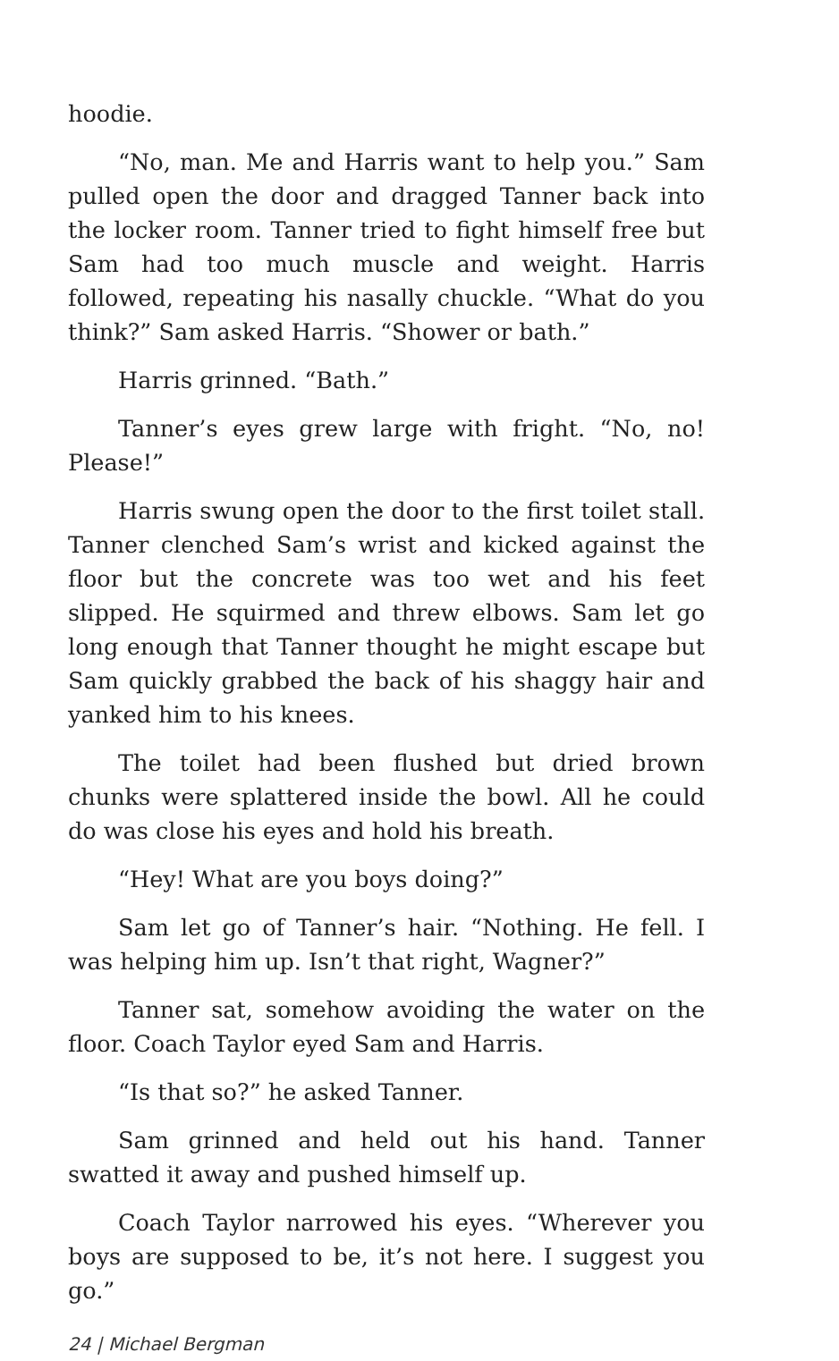hoodie.
“No, man. Me and Harris want to help you.” Sam pulled open the door and dragged Tanner back into the locker room. Tanner tried to fight himself free but Sam had too much muscle and weight. Harris followed, repeating his nasally chuckle. “What do you think?” Sam asked Harris. “Shower or bath.”
Harris grinned. “Bath.”
Tanner’s eyes grew large with fright. “No, no! Please!”
Harris swung open the door to the first toilet stall. Tanner clenched Sam’s wrist and kicked against the floor but the concrete was too wet and his feet slipped. He squirmed and threw elbows. Sam let go long enough that Tanner thought he might escape but Sam quickly grabbed the back of his shaggy hair and yanked him to his knees.
The toilet had been flushed but dried brown chunks were splattered inside the bowl. All he could do was close his eyes and hold his breath.
“Hey! What are you boys doing?”
Sam let go of Tanner’s hair. “Nothing. He fell. I was helping him up. Isn’t that right, Wagner?”
Tanner sat, somehow avoiding the water on the floor. Coach Taylor eyed Sam and Harris.
“Is that so?” he asked Tanner.
Sam grinned and held out his hand. Tanner swatted it away and pushed himself up.
Coach Taylor narrowed his eyes. “Wherever you boys are supposed to be, it’s not here. I suggest you go.”
24 | Michael Bergman